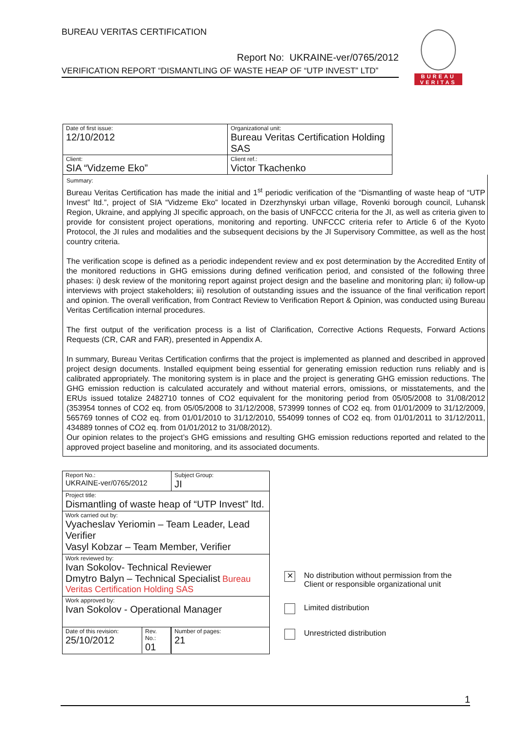BUREAU VERITAS CERTIFICATION
Report No: UKRAINE-ver/0765/2012
VERIFICATION REPORT “DISMANTLING OF WASTE HEAP OF “UTP INVEST” LTD”
BUREAU
VERITAS
| Date of first issue: 12/10/2012 | Organizational unit: Bureau Veritas Certification Holding SAS |
| Client: SIA “Vidzeme Eko” | Client ref.: Victor Tkachenko |
Summary:
Bureau Veritas Certification has made the initial and 1<sup>st</sup> periodic verification of the “Dismantling of waste heap of “UTP Invest” ltd.”, project of SIA “Vidzeme Eko” located in Dzerzhynskyi urban village, Rovenki borough council, Luhansk Region, Ukraine, and applying JI specific approach, on the basis of UNFCCC criteria for the JI, as well as criteria given to provide for consistent project operations, monitoring and reporting. UNFCCC criteria refer to Article 6 of the Kyoto Protocol, the JI rules and modalities and the subsequent decisions by the JI Supervisory Committee, as well as the host country criteria.
The verification scope is defined as a periodic independent review and ex post determination by the Accredited Entity of the monitored reductions in GHG emissions during defined verification period, and consisted of the following three phases: i) desk review of the monitoring report against project design and the baseline and monitoring plan; ii) follow-up interviews with project stakeholders; iii) resolution of outstanding issues and the issuance of the final verification report and opinion. The overall verification, from Contract Review to Verification Report & Opinion, was conducted using Bureau Veritas Certification internal procedures.
The first output of the verification process is a list of Clarification, Corrective Actions Requests, Forward Actions Requests (CR, CAR and FAR), presented in Appendix A.
In summary, Bureau Veritas Certification confirms that the project is implemented as planned and described in approved project design documents. Installed equipment being essential for generating emission reduction runs reliably and is calibrated appropriately. The monitoring system is in place and the project is generating GHG emission reductions. The GHG emission reduction is calculated accurately and without material errors, omissions, or misstatements, and the ERUs issued totalize 2482710 tonnes of CO2 equivalent for the monitoring period from 05/05/2008 to 31/08/2012 (353954 tonnes of CO2 eq. from 05/05/2008 to 31/12/2008, 573999 tonnes of CO2 eq. from 01/01/2009 to 31/12/2009, 565769 tonnes of CO2 eq. from 01/01/2010 to 31/12/2010, 554099 tonnes of CO2 eq. from 01/01/2011 to 31/12/2011, 434889 tonnes of CO2 eq. from 01/01/2012 to 31/08/2012).
Our opinion relates to the project’s GHG emissions and resulting GHG emission reductions reported and related to the approved project baseline and monitoring, and its associated documents.
| Report No.: UKRAINE-ver/0765/2012 | Subject Group: JI |
| Project title: Dismantling of waste heap of “UTP Invest” ltd. | |
| Work carried out by: Vyacheslav Yeriomin – Team Leader, Lead Verifier Vasyl Kobzar – Team Member, Verifier | |
| Work reviewed by: Ivan Sokolov- Technical Reviewer Dmytro Balyn – Technical Specialist Bureau Veritas Certification Holding SAS | |
| Work approved by: Ivan Sokolov - Operational Manager | |
| / Date of this revision: 25/10/2012 / Rev. No.: 01 / | Number of pages: 21 |
✕
No distribution without permission from the
Client or responsible organizational unit
Limited distribution
Unrestricted distribution
1